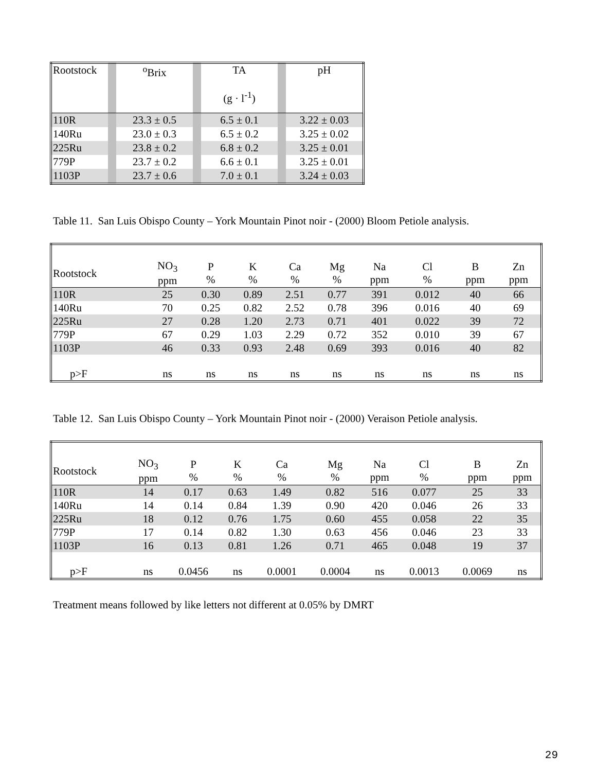| Rootstock | | <sup>o</sup> Brix | | TA (g · l<sup>-1</sup>) | | pH |
| 110R | | 23.3 ± 0.5 | | 6.5 ± 0.1 | | 3.22 ± 0.03 |
| 140Ru | | 23.0 ± 0.3 | | 6.5 ± 0.2 | | 3.25 ± 0.02 |
| 225Ru | | 23.8 ± 0.2 | | 6.8 ± 0.2 | | 3.25 ± 0.01 |
| 779P | | 23.7 ± 0.2 | | 6.6 ± 0.1 | | 3.25 ± 0.01 |
| 1103P | | 23.7 ± 0.6 | | 7.0 ± 0.1 | | 3.24 ± 0.03 |
Table 11. San Luis Obispo County – York Mountain Pinot noir - (2000) Bloom Petiole analysis.
| Rootstock | NO<sub>3</sub> ppm | P % | K % | Ca % | Mg % | Na ppm | Cl % | B ppm | Zn ppm |
| --- | --- | --- | --- | --- | --- | --- | --- | --- | --- |
| 110R | 25 | 0.30 | 0.89 | 2.51 | 0.77 | 391 | 0.012 | 40 | 66 |
| 140Ru | 70 | 0.25 | 0.82 | 2.52 | 0.78 | 396 | 0.016 | 40 | 69 |
| 225Ru | 27 | 0.28 | 1.20 | 2.73 | 0.71 | 401 | 0.022 | 39 | 72 |
| 779P | 67 | 0.29 | 1.03 | 2.29 | 0.72 | 352 | 0.010 | 39 | 67 |
| 1103P | 46 | 0.33 | 0.93 | 2.48 | 0.69 | 393 | 0.016 | 40 | 82 |
| p>F | ns | ns | ns | ns | ns | ns | ns | ns | ns |
Table 12. San Luis Obispo County – York Mountain Pinot noir - (2000) Veraison Petiole analysis.
| Rootstock | NO<sub>3</sub> ppm | P % | K % | Ca % | Mg % | Na ppm | Cl % | B ppm | Zn ppm |
| --- | --- | --- | --- | --- | --- | --- | --- | --- | --- |
| 110R | 14 | 0.17 | 0.63 | 1.49 | 0.82 | 516 | 0.077 | 25 | 33 |
| 140Ru | 14 | 0.14 | 0.84 | 1.39 | 0.90 | 420 | 0.046 | 26 | 33 |
| 225Ru | 18 | 0.12 | 0.76 | 1.75 | 0.60 | 455 | 0.058 | 22 | 35 |
| 779P | 17 | 0.14 | 0.82 | 1.30 | 0.63 | 456 | 0.046 | 23 | 33 |
| 1103P | 16 | 0.13 | 0.81 | 1.26 | 0.71 | 465 | 0.048 | 19 | 37 |
| p>F | ns | 0.0456 | ns | 0.0001 | 0.0004 | ns | 0.0013 | 0.0069 | ns |
Treatment means followed by like letters not different at 0.05% by DMRT
29